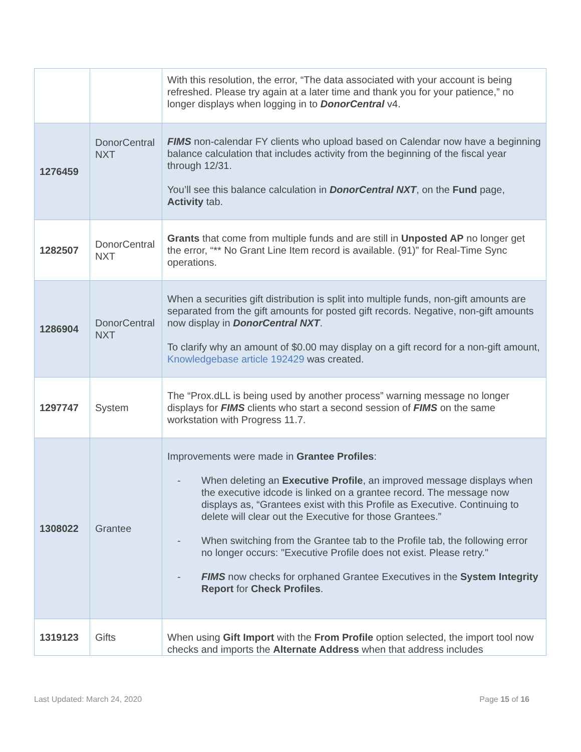| | | With this resolution, the error, “The data associated with your account is being refreshed. Please try again at a later time and thank you for your patience,” no longer displays when logging in to DonorCentral v4. |
| 1276459 | DonorCentral NXT | FIMS non-calendar FY clients who upload based on Calendar now have a beginning balance calculation that includes activity from the beginning of the fiscal year through 12/31. You’ll see this balance calculation in DonorCentral NXT , on the Fund page, Activity tab. |
| 1282507 | DonorCentral NXT | Grants that come from multiple funds and are still in Unposted AP no longer get the error, “** No Grant Line Item record is available. (91)” for Real-Time Sync operations. |
| 1286904 | DonorCentral NXT | When a securities gift distribution is split into multiple funds, non-gift amounts are separated from the gift amounts for posted gift records. Negative, non-gift amounts now display in DonorCentral NXT . To clarify why an amount of $0.00 may display on a gift record for a non-gift amount, Knowledgebase article 192429 was created. |
| 1297747 | System | The “Prox.dLL is being used by another process” warning message no longer displays for FIMS clients who start a second session of FIMS on the same workstation with Progress 11.7. |
| 1308022 | Grantee | Improvements were made in Grantee Profiles : - When deleting an Executive Profile , an improved message displays when the executive idcode is linked on a grantee record. The message now displays as, “Grantees exist with this Profile as Executive. Continuing to delete will clear out the Executive for those Grantees.” - When switching from the Grantee tab to the Profile tab, the following error no longer occurs: "Executive Profile does not exist. Please retry." - FIMS now checks for orphaned Grantee Executives in the System Integrity Report for Check Profiles . |
| 1319123 | Gifts | When using Gift Import with the From Profile option selected, the import tool now checks and imports the Alternate Address when that address includes |
Last Updated: March 24, 2020 Page 15 of 16